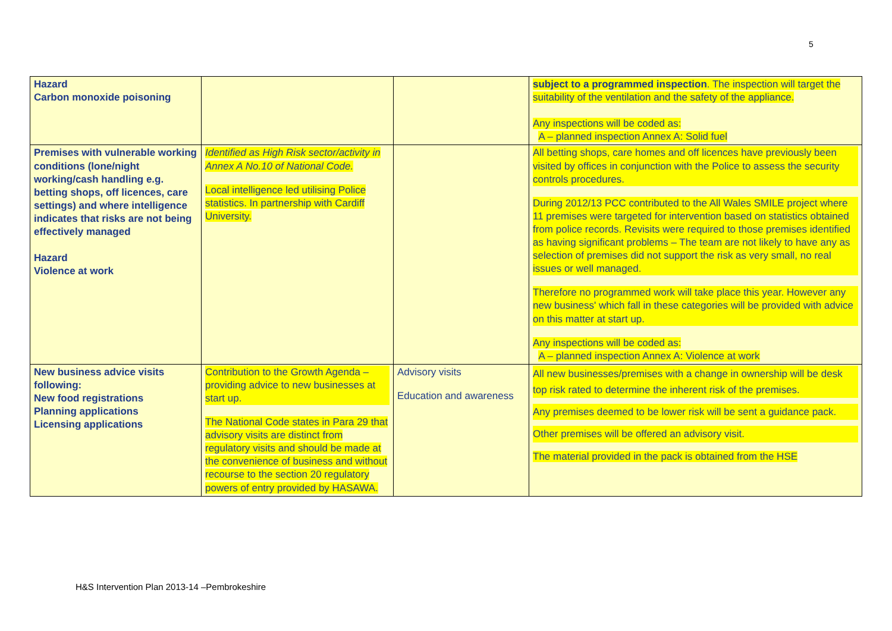5
| Hazard Carbon monoxide poisoning | | | subject to a programmed inspection . The inspection will target the suitability of the ventilation and the safety of the appliance. Any inspections will be coded as: A – planned inspection Annex A: Solid fuel |
| Premises with vulnerable working conditions (lone/night working/cash handling e.g. betting shops, off licences, care settings) and where intelligence indicates that risks are not being effectively managed Hazard Violence at work | Identified as High Risk sector/activity in Annex A No.10 of National Code. Local intelligence led utilising Police statistics. In partnership with Cardiff University. | | All betting shops, care homes and off licences have previously been visited by offices in conjunction with the Police to assess the security controls procedures. During 2012/13 PCC contributed to the All Wales SMILE project where 11 premises were targeted for intervention based on statistics obtained from police records. Revisits were required to those premises identified as having significant problems – The team are not likely to have any as selection of premises did not support the risk as very small, no real issues or well managed. Therefore no programmed work will take place this year. However any new business' which fall in these categories will be provided with advice on this matter at start up. Any inspections will be coded as: A – planned inspection Annex A: Violence at work |
| New business advice visits following: New food registrations Planning applications Licensing applications | Contribution to the Growth Agenda –providing advice to new businesses at start up. The National Code states in Para 29 that advisory visits are distinct from regulatory visits and should be made at the convenience of business and without recourse to the section 20 regulatory powers of entry provided by HASAWA. | Advisory visits Education and awareness | All new businesses/premises with a change in ownership will be desk top risk rated to determine the inherent risk of the premises. Any premises deemed to be lower risk will be sent a guidance pack. Other premises will be offered an advisory visit. The material provided in the pack is obtained from the HSE |
H&S Intervention Plan 2013-14 –Pembrokeshire